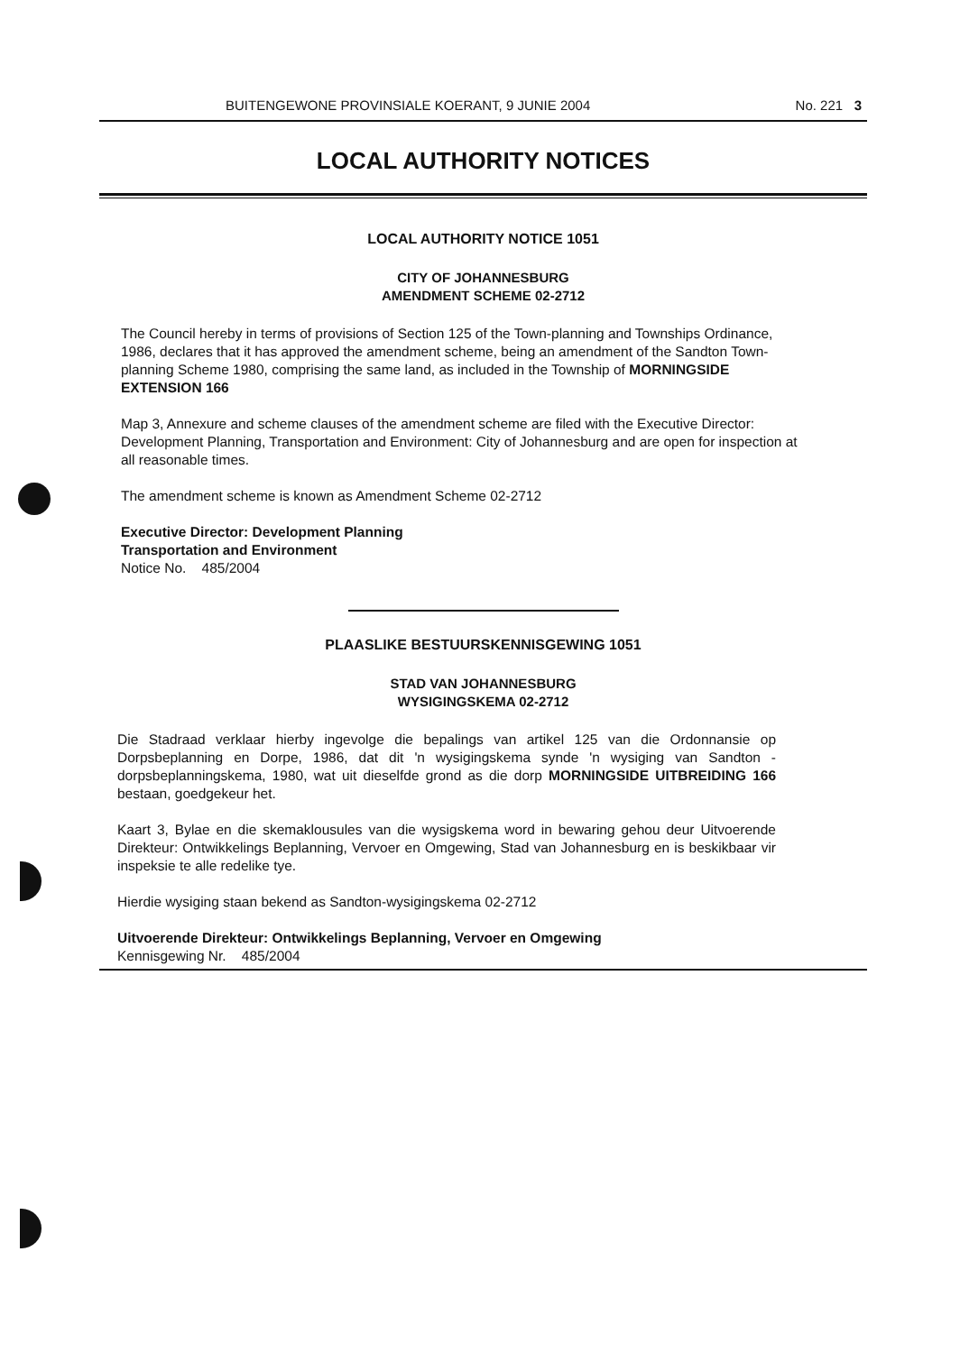BUITENGEWONE PROVINSIALE KOERANT, 9 JUNIE 2004 No. 221 3
LOCAL AUTHORITY NOTICES
LOCAL AUTHORITY NOTICE 1051
CITY OF JOHANNESBURG
AMENDMENT SCHEME 02-2712
The Council hereby in terms of provisions of Section 125 of the Town-planning and Townships Ordinance, 1986, declares that it has approved the amendment scheme, being an amendment of the Sandton Town-planning Scheme 1980, comprising the same land, as included in the Township of MORNINGSIDE EXTENSION 166
Map 3, Annexure and scheme clauses of the amendment scheme are filed with the Executive Director: Development Planning, Transportation and Environment: City of Johannesburg and are open for inspection at all reasonable times.
The amendment scheme is known as Amendment Scheme 02-2712
Executive Director: Development Planning
Transportation and Environment
Notice No. 485/2004
PLAASLIKE BESTUURSKENNISGEWING 1051
STAD VAN JOHANNESBURG
WYSIGINGSKEMA 02-2712
Die Stadraad verklaar hierby ingevolge die bepalings van artikel 125 van die Ordonnansie op Dorpsbeplanning en Dorpe, 1986, dat dit 'n wysigingskema synde 'n wysiging van Sandton - dorpsbeplanningskema, 1980, wat uit dieselfde grond as die dorp MORNINGSIDE UITBREIDING 166 bestaan, goedgekeur het.
Kaart 3, Bylae en die skemaklousules van die wysigskema word in bewaring gehou deur Uitvoerende Direkteur: Ontwikkelings Beplanning, Vervoer en Omgewing, Stad van Johannesburg en is beskikbaar vir inspeksie te alle redelike tye.
Hierdie wysiging staan bekend as Sandton-wysigingskema 02-2712
Uitvoerende Direkteur: Ontwikkelings Beplanning, Vervoer en Omgewing
Kennisgewing Nr. 485/2004